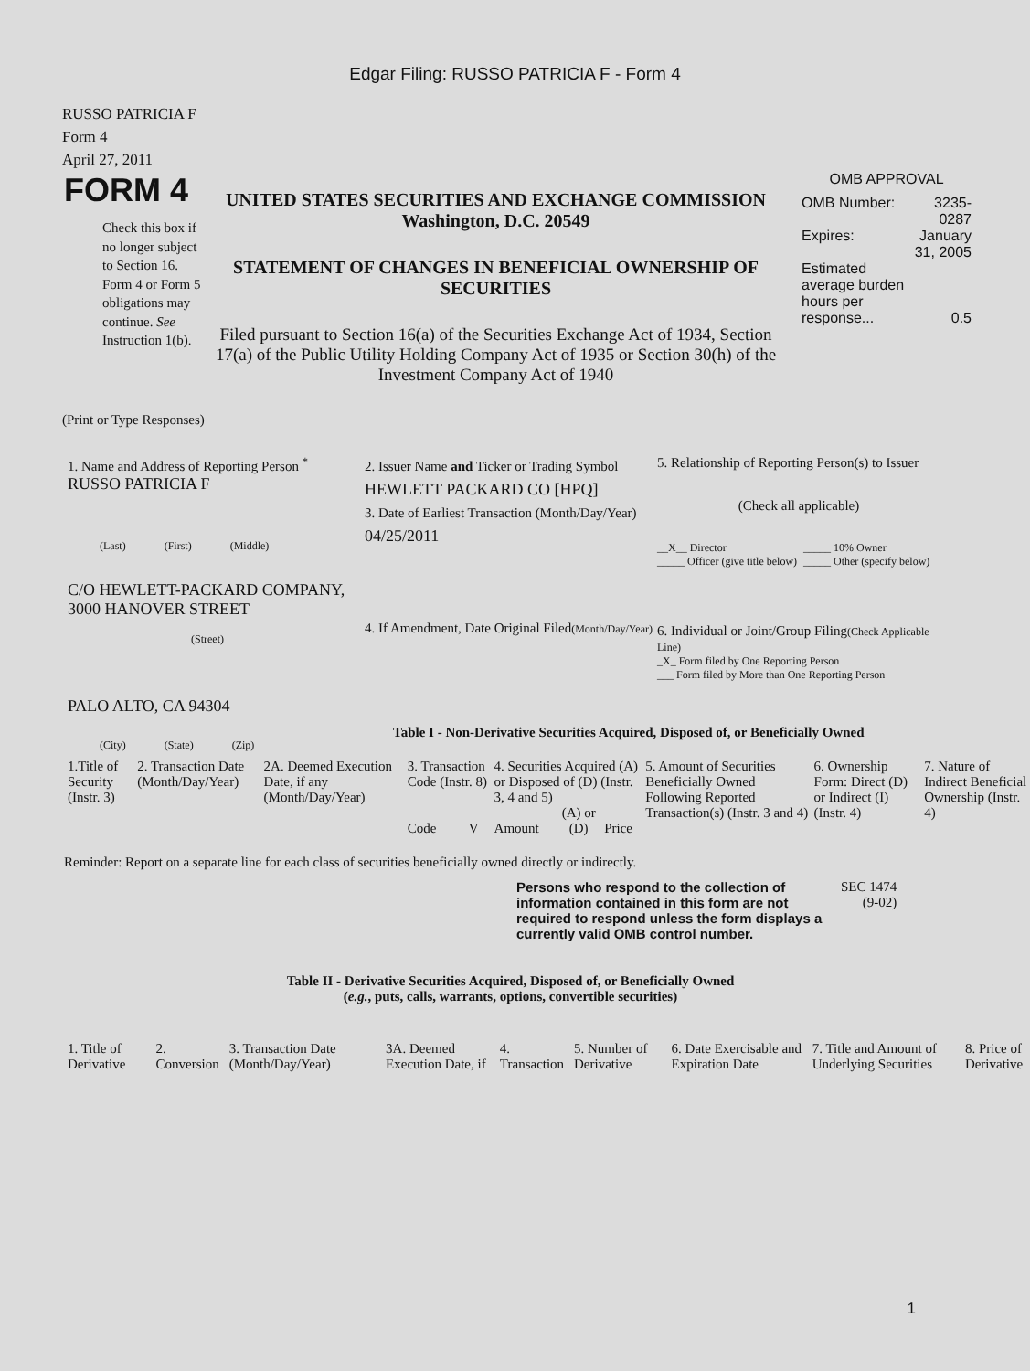Edgar Filing: RUSSO PATRICIA F - Form 4
RUSSO PATRICIA F
Form 4
April 27, 2011
FORM 4
Check this box if no longer subject to Section 16. Form 4 or Form 5 obligations may continue. See Instruction 1(b).
UNITED STATES SECURITIES AND EXCHANGE COMMISSION
Washington, D.C. 20549
STATEMENT OF CHANGES IN BENEFICIAL OWNERSHIP OF SECURITIES
Filed pursuant to Section 16(a) of the Securities Exchange Act of 1934, Section 17(a) of the Public Utility Holding Company Act of 1935 or Section 30(h) of the Investment Company Act of 1940
OMB APPROVAL
| OMB Number: | 3235-0287 |
| Expires: | January 31, 2005 |
| Estimated average burden hours per response... | 0.5 |
(Print or Type Responses)
1. Name and Address of Reporting Person <sup>*</sup>
RUSSO PATRICIA F
(Last) (First) (Middle)
C/O HEWLETT-PACKARD COMPANY, 3000 HANOVER STREET
(Street)
PALO ALTO, CA 94304
(City) (State) (Zip)
2. Issuer Name and Ticker or Trading Symbol
HEWLETT PACKARD CO [HPQ]
3. Date of Earliest Transaction (Month/Day/Year)
04/25/2011
4. If Amendment, Date Original Filed(Month/Day/Year)
5. Relationship of Reporting Person(s) to Issuer
(Check all applicable)
__X__ Director
_____ Officer (give title below)
_____ 10% Owner
_____ Other (specify below)
6. Individual or Joint/Group Filing(Check Applicable Line)
_X_ Form filed by One Reporting Person
___ Form filed by More than One Reporting Person
Table I - Non-Derivative Securities Acquired, Disposed of, or Beneficially Owned
| 1.Title of Security (Instr. 3) | 2. Transaction Date (Month/Day/Year) | 2A. Deemed Execution Date, if any (Month/Day/Year) | 3. Transaction Code (Instr. 8) | | 4. Securities Acquired (A) or Disposed of (D) (Instr. 3, 4 and 5) | | | 5. Amount of Securities Beneficially Owned Following Reported Transaction(s) (Instr. 3 and 4) | 6. Ownership Form: Direct (D) or Indirect (I) (Instr. 4) | 7. Nature of Indirect Beneficial Ownership (Instr. 4) |
| --- | --- | --- | --- | --- | --- | --- | --- | --- | --- | --- |
| | | | Code | V | Amount | (A) or (D) | Price | | | |
Reminder: Report on a separate line for each class of securities beneficially owned directly or indirectly.
Persons who respond to the collection of information contained in this form are not required to respond unless the form displays a currently valid OMB control number.
SEC 1474
(9-02)
Table II - Derivative Securities Acquired, Disposed of, or Beneficially Owned
(e.g., puts, calls, warrants, options, convertible securities)
| 1. Title of Derivative | 2. Conversion | 3. Transaction Date (Month/Day/Year) | 3A. Deemed Execution Date, if | 4. Transaction | 5. Number of Derivative | 6. Date Exercisable and Expiration Date | 7. Title and Amount of Underlying Securities | 8. Price of Derivative |
| --- | --- | --- | --- | --- | --- | --- | --- | --- |
1